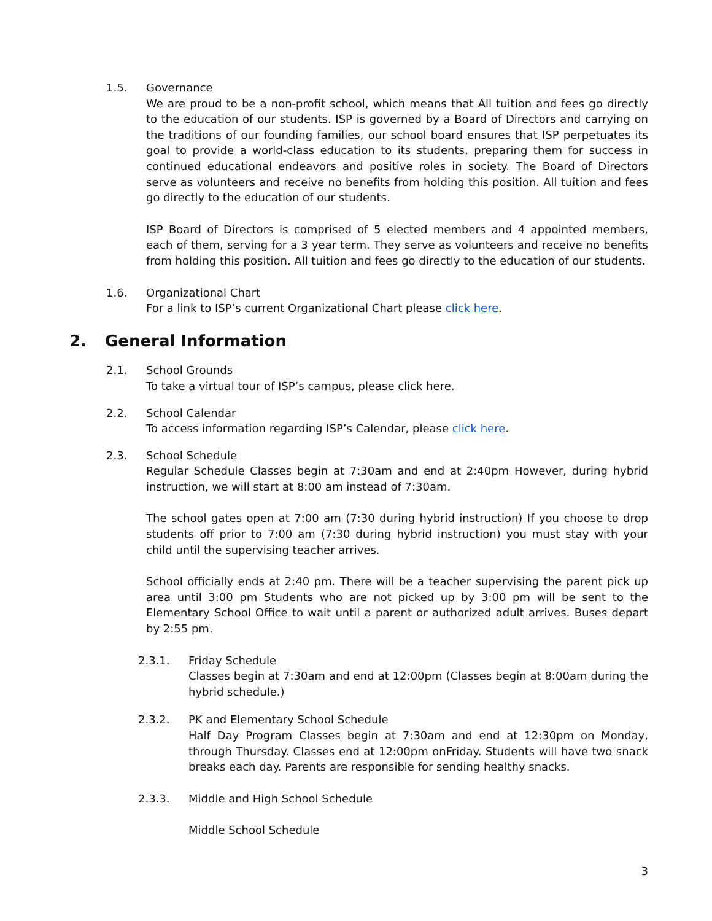1.5. Governance
We are proud to be a non-profit school, which means that All tuition and fees go directly to the education of our students. ISP is governed by a Board of Directors and carrying on the traditions of our founding families, our school board ensures that ISP perpetuates its goal to provide a world-class education to its students, preparing them for success in continued educational endeavors and positive roles in society. The Board of Directors serve as volunteers and receive no benefits from holding this position. All tuition and fees go directly to the education of our students.
ISP Board of Directors is comprised of 5 elected members and 4 appointed members, each of them, serving for a 3 year term. They serve as volunteers and receive no benefits from holding this position. All tuition and fees go directly to the education of our students.
1.6. Organizational Chart
For a link to ISP’s current Organizational Chart please click here.
2. General Information
2.1. School Grounds
To take a virtual tour of ISP’s campus, please click here.
2.2. School Calendar
To access information regarding ISP’s Calendar, please click here.
2.3. School Schedule
Regular Schedule Classes begin at 7:30am and end at 2:40pm However, during hybrid instruction, we will start at 8:00 am instead of 7:30am.
The school gates open at 7:00 am (7:30 during hybrid instruction) If you choose to drop students off prior to 7:00 am (7:30 during hybrid instruction) you must stay with your child until the supervising teacher arrives.
School officially ends at 2:40 pm. There will be a teacher supervising the parent pick up area until 3:00 pm Students who are not picked up by 3:00 pm will be sent to the Elementary School Office to wait until a parent or authorized adult arrives. Buses depart by 2:55 pm.
2.3.1. Friday Schedule
Classes begin at 7:30am and end at 12:00pm (Classes begin at 8:00am during the hybrid schedule.)
2.3.2. PK and Elementary School Schedule
Half Day Program Classes begin at 7:30am and end at 12:30pm on Monday, through Thursday. Classes end at 12:00pm onFriday. Students will have two snack breaks each day. Parents are responsible for sending healthy snacks.
2.3.3. Middle and High School Schedule
Middle School Schedule
3